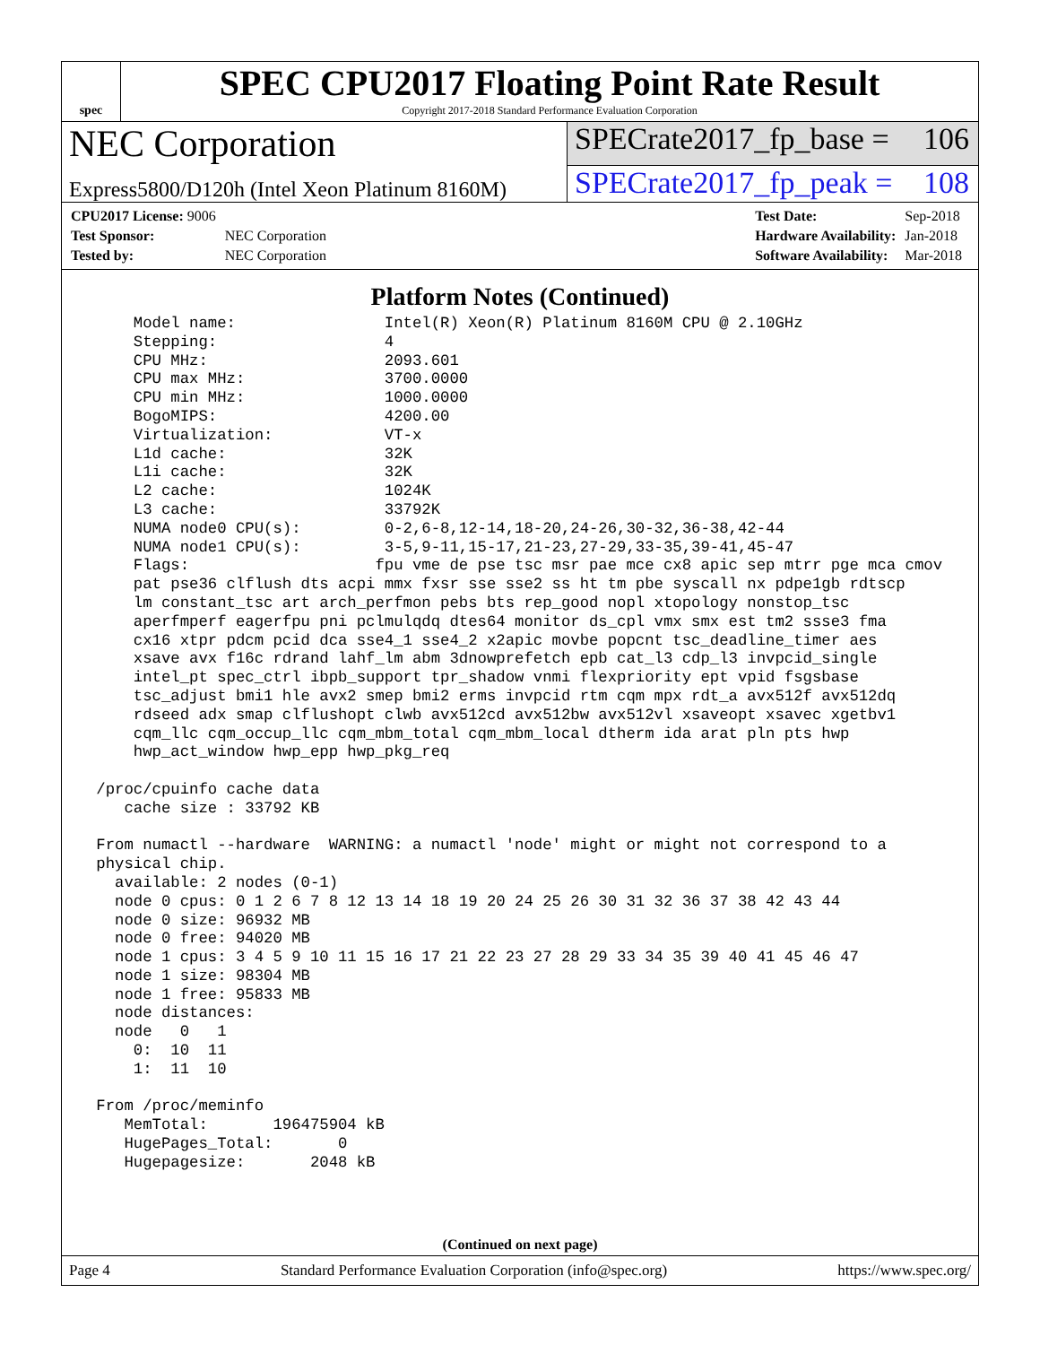spec
SPEC CPU2017 Floating Point Rate Result
Copyright 2017-2018 Standard Performance Evaluation Corporation
NEC Corporation
SPECrate2017_fp_base = 106
Express5800/D120h (Intel Xeon Platinum 8160M)
SPECrate2017_fp_peak = 108
| CPU2017 License: 9006 | |
| Test Sponsor: | NEC Corporation |
| Tested by: | NEC Corporation |
| Test Date: | Sep-2018 |
| Hardware Availability: | Jan-2018 |
| Software Availability: | Mar-2018 |
Platform Notes (Continued)
     Model name:                Intel(R) Xeon(R) Platinum 8160M CPU @ 2.10GHz
     Stepping:                  4
     CPU MHz:                   2093.601
     CPU max MHz:               3700.0000
     CPU min MHz:               1000.0000
     BogoMIPS:                  4200.00
     Virtualization:            VT-x
     L1d cache:                 32K
     L1i cache:                 32K
     L2 cache:                  1024K
     L3 cache:                  33792K
     NUMA node0 CPU(s):         0-2,6-8,12-14,18-20,24-26,30-32,36-38,42-44
     NUMA node1 CPU(s):         3-5,9-11,15-17,21-23,27-29,33-35,39-41,45-47
     Flags:                    fpu vme de pse tsc msr pae mce cx8 apic sep mtrr pge mca cmov
     pat pse36 clflush dts acpi mmx fxsr sse sse2 ss ht tm pbe syscall nx pdpe1gb rdtscp
     lm constant_tsc art arch_perfmon pebs bts rep_good nopl xtopology nonstop_tsc
     aperfmperf eagerfpu pni pclmulqdq dtes64 monitor ds_cpl vmx smx est tm2 ssse3 fma
     cx16 xtpr pdcm pcid dca sse4_1 sse4_2 x2apic movbe popcnt tsc_deadline_timer aes
     xsave avx f16c rdrand lahf_lm abm 3dnowprefetch epb cat_l3 cdp_l3 invpcid_single
     intel_pt spec_ctrl ibpb_support tpr_shadow vnmi flexpriority ept vpid fsgsbase
     tsc_adjust bmi1 hle avx2 smep bmi2 erms invpcid rtm cqm mpx rdt_a avx512f avx512dq
     rdseed adx smap clflushopt clwb avx512cd avx512bw avx512vl xsaveopt xsavec xgetbv1
     cqm_llc cqm_occup_llc cqm_mbm_total cqm_mbm_local dtherm ida arat pln pts hwp
     hwp_act_window hwp_epp hwp_pkg_req

 /proc/cpuinfo cache data
    cache size : 33792 KB

 From numactl --hardware  WARNING: a numactl 'node' might or might not correspond to a
 physical chip.
   available: 2 nodes (0-1)
   node 0 cpus: 0 1 2 6 7 8 12 13 14 18 19 20 24 25 26 30 31 32 36 37 38 42 43 44
   node 0 size: 96932 MB
   node 0 free: 94020 MB
   node 1 cpus: 3 4 5 9 10 11 15 16 17 21 22 23 27 28 29 33 34 35 39 40 41 45 46 47
   node 1 size: 98304 MB
   node 1 free: 95833 MB
   node distances:
   node   0   1
     0:  10  11
     1:  11  10

 From /proc/meminfo
    MemTotal:       196475904 kB
    HugePages_Total:       0
    Hugepagesize:       2048 kB
(Continued on next page)
Page 4 Standard Performance Evaluation Corporation (info@spec.org) https://www.spec.org/